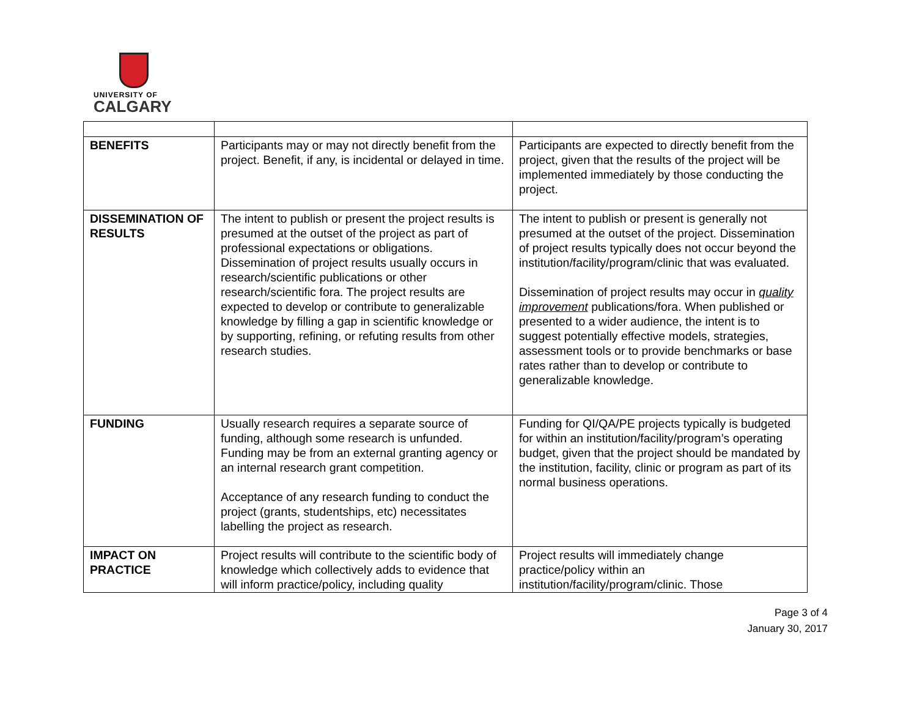UNIVERSITY OF
CALGARY
| BENEFITS | Participants may or may not directly benefit from the project. Benefit, if any, is incidental or delayed in time. | Participants are expected to directly benefit from the project, given that the results of the project will be implemented immediately by those conducting the project. |
| DISSEMINATION OF RESULTS | The intent to publish or present the project results is presumed at the outset of the project as part of professional expectations or obligations. Dissemination of project results usually occurs in research/scientific publications or other research/scientific fora. The project results are expected to develop or contribute to generalizable knowledge by filling a gap in scientific knowledge or by supporting, refining, or refuting results from other research studies. | The intent to publish or present is generally not presumed at the outset of the project. Dissemination of project results typically does not occur beyond the institution/facility/program/clinic that was evaluated. Dissemination of project results may occur in quality improvement publications/fora. When published or presented to a wider audience, the intent is to suggest potentially effective models, strategies, assessment tools or to provide benchmarks or base rates rather than to develop or contribute to generalizable knowledge. |
| FUNDING | Usually research requires a separate source of funding, although some research is unfunded. Funding may be from an external granting agency or an internal research grant competition. Acceptance of any research funding to conduct the project (grants, studentships, etc) necessitates labelling the project as research. | Funding for QI/QA/PE projects typically is budgeted for within an institution/facility/program’s operating budget, given that the project should be mandated by the institution, facility, clinic or program as part of its normal business operations. |
| IMPACT ON PRACTICE | Project results will contribute to the scientific body of knowledge which collectively adds to evidence that will inform practice/policy, including quality | Project results will immediately change practice/policy within an institution/facility/program/clinic. Those |
Page 3 of 4
January 30, 2017